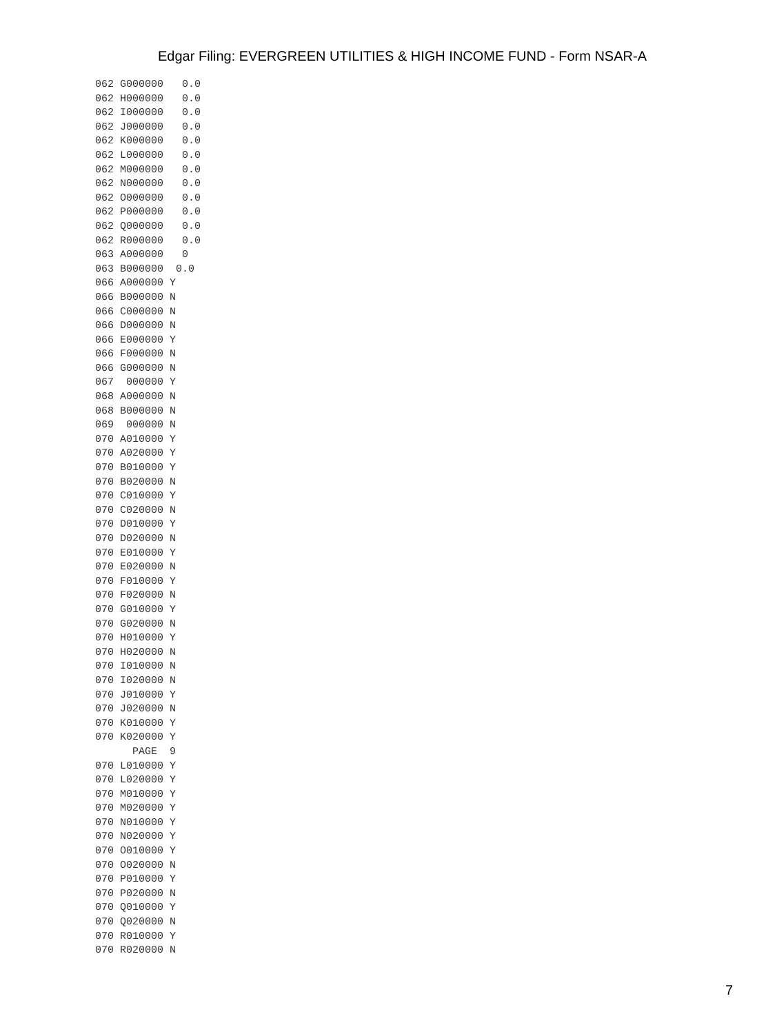Edgar Filing: EVERGREEN UTILITIES & HIGH INCOME FUND - Form NSAR-A
062 G000000   0.0
062 H000000   0.0
062 I000000   0.0
062 J000000   0.0
062 K000000   0.0
062 L000000   0.0
062 M000000   0.0
062 N000000   0.0
062 O000000   0.0
062 P000000   0.0
062 Q000000   0.0
062 R000000   0.0
063 A000000   0
063 B000000  0.0
066 A000000 Y
066 B000000 N
066 C000000 N
066 D000000 N
066 E000000 Y
066 F000000 N
066 G000000 N
067  000000 Y
068 A000000 N
068 B000000 N
069  000000 N
070 A010000 Y
070 A020000 Y
070 B010000 Y
070 B020000 N
070 C010000 Y
070 C020000 N
070 D010000 Y
070 D020000 N
070 E010000 Y
070 E020000 N
070 F010000 Y
070 F020000 N
070 G010000 Y
070 G020000 N
070 H010000 Y
070 H020000 N
070 I010000 N
070 I020000 N
070 J010000 Y
070 J020000 N
070 K010000 Y
070 K020000 Y
      PAGE  9
070 L010000 Y
070 L020000 Y
070 M010000 Y
070 M020000 Y
070 N010000 Y
070 N020000 Y
070 O010000 Y
070 O020000 N
070 P010000 Y
070 P020000 N
070 Q010000 Y
070 Q020000 N
070 R010000 Y
070 R020000 N
7